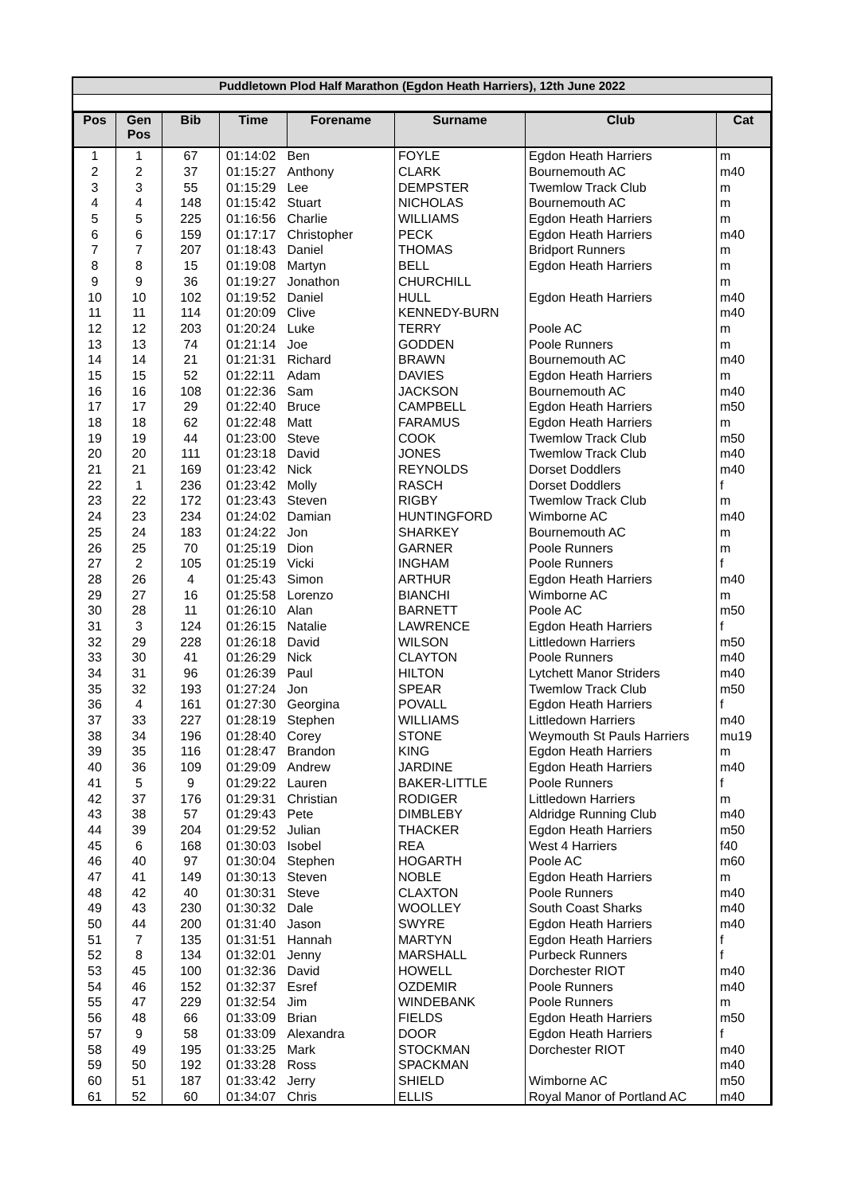Puddletown Plod Half Marathon (Egdon Heath Harriers), 12th June 2022
| Pos | Gen Pos | Bib | Time | Forename | Surname | Club | Cat |
| --- | --- | --- | --- | --- | --- | --- | --- |
| 1 | 1 | 67 | 01:14:02 | Ben | FOYLE | Egdon Heath Harriers | m |
| 2 | 2 | 37 | 01:15:27 | Anthony | CLARK | Bournemouth AC | m40 |
| 3 | 3 | 55 | 01:15:29 | Lee | DEMPSTER | Twemlow Track Club | m |
| 4 | 4 | 148 | 01:15:42 | Stuart | NICHOLAS | Bournemouth AC | m |
| 5 | 5 | 225 | 01:16:56 | Charlie | WILLIAMS | Egdon Heath Harriers | m |
| 6 | 6 | 159 | 01:17:17 | Christopher | PECK | Egdon Heath Harriers | m40 |
| 7 | 7 | 207 | 01:18:43 | Daniel | THOMAS | Bridport Runners | m |
| 8 | 8 | 15 | 01:19:08 | Martyn | BELL | Egdon Heath Harriers | m |
| 9 | 9 | 36 | 01:19:27 | Jonathon | CHURCHILL | | m |
| 10 | 10 | 102 | 01:19:52 | Daniel | HULL | Egdon Heath Harriers | m40 |
| 11 | 11 | 114 | 01:20:09 | Clive | KENNEDY-BURN | | m40 |
| 12 | 12 | 203 | 01:20:24 | Luke | TERRY | Poole AC | m |
| 13 | 13 | 74 | 01:21:14 | Joe | GODDEN | Poole Runners | m |
| 14 | 14 | 21 | 01:21:31 | Richard | BRAWN | Bournemouth AC | m40 |
| 15 | 15 | 52 | 01:22:11 | Adam | DAVIES | Egdon Heath Harriers | m |
| 16 | 16 | 108 | 01:22:36 | Sam | JACKSON | Bournemouth AC | m40 |
| 17 | 17 | 29 | 01:22:40 | Bruce | CAMPBELL | Egdon Heath Harriers | m50 |
| 18 | 18 | 62 | 01:22:48 | Matt | FARAMUS | Egdon Heath Harriers | m |
| 19 | 19 | 44 | 01:23:00 | Steve | COOK | Twemlow Track Club | m50 |
| 20 | 20 | 111 | 01:23:18 | David | JONES | Twemlow Track Club | m40 |
| 21 | 21 | 169 | 01:23:42 | Nick | REYNOLDS | Dorset Doddlers | m40 |
| 22 | 1 | 236 | 01:23:42 | Molly | RASCH | Dorset Doddlers | f |
| 23 | 22 | 172 | 01:23:43 | Steven | RIGBY | Twemlow Track Club | m |
| 24 | 23 | 234 | 01:24:02 | Damian | HUNTINGFORD | Wimborne AC | m40 |
| 25 | 24 | 183 | 01:24:22 | Jon | SHARKEY | Bournemouth AC | m |
| 26 | 25 | 70 | 01:25:19 | Dion | GARNER | Poole Runners | m |
| 27 | 2 | 105 | 01:25:19 | Vicki | INGHAM | Poole Runners | f |
| 28 | 26 | 4 | 01:25:43 | Simon | ARTHUR | Egdon Heath Harriers | m40 |
| 29 | 27 | 16 | 01:25:58 | Lorenzo | BIANCHI | Wimborne AC | m |
| 30 | 28 | 11 | 01:26:10 | Alan | BARNETT | Poole AC | m50 |
| 31 | 3 | 124 | 01:26:15 | Natalie | LAWRENCE | Egdon Heath Harriers | f |
| 32 | 29 | 228 | 01:26:18 | David | WILSON | Littledown Harriers | m50 |
| 33 | 30 | 41 | 01:26:29 | Nick | CLAYTON | Poole Runners | m40 |
| 34 | 31 | 96 | 01:26:39 | Paul | HILTON | Lytchett Manor Striders | m40 |
| 35 | 32 | 193 | 01:27:24 | Jon | SPEAR | Twemlow Track Club | m50 |
| 36 | 4 | 161 | 01:27:30 | Georgina | POVALL | Egdon Heath Harriers | f |
| 37 | 33 | 227 | 01:28:19 | Stephen | WILLIAMS | Littledown Harriers | m40 |
| 38 | 34 | 196 | 01:28:40 | Corey | STONE | Weymouth St Pauls Harriers | mu19 |
| 39 | 35 | 116 | 01:28:47 | Brandon | KING | Egdon Heath Harriers | m |
| 40 | 36 | 109 | 01:29:09 | Andrew | JARDINE | Egdon Heath Harriers | m40 |
| 41 | 5 | 9 | 01:29:22 | Lauren | BAKER-LITTLE | Poole Runners | f |
| 42 | 37 | 176 | 01:29:31 | Christian | RODIGER | Littledown Harriers | m |
| 43 | 38 | 57 | 01:29:43 | Pete | DIMBLEBY | Aldridge Running Club | m40 |
| 44 | 39 | 204 | 01:29:52 | Julian | THACKER | Egdon Heath Harriers | m50 |
| 45 | 6 | 168 | 01:30:03 | Isobel | REA | West 4 Harriers | f40 |
| 46 | 40 | 97 | 01:30:04 | Stephen | HOGARTH | Poole AC | m60 |
| 47 | 41 | 149 | 01:30:13 | Steven | NOBLE | Egdon Heath Harriers | m |
| 48 | 42 | 40 | 01:30:31 | Steve | CLAXTON | Poole Runners | m40 |
| 49 | 43 | 230 | 01:30:32 | Dale | WOOLLEY | South Coast Sharks | m40 |
| 50 | 44 | 200 | 01:31:40 | Jason | SWYRE | Egdon Heath Harriers | m40 |
| 51 | 7 | 135 | 01:31:51 | Hannah | MARTYN | Egdon Heath Harriers | f |
| 52 | 8 | 134 | 01:32:01 | Jenny | MARSHALL | Purbeck Runners | f |
| 53 | 45 | 100 | 01:32:36 | David | HOWELL | Dorchester RIOT | m40 |
| 54 | 46 | 152 | 01:32:37 | Esref | OZDEMIR | Poole Runners | m40 |
| 55 | 47 | 229 | 01:32:54 | Jim | WINDEBANK | Poole Runners | m |
| 56 | 48 | 66 | 01:33:09 | Brian | FIELDS | Egdon Heath Harriers | m50 |
| 57 | 9 | 58 | 01:33:09 | Alexandra | DOOR | Egdon Heath Harriers | f |
| 58 | 49 | 195 | 01:33:25 | Mark | STOCKMAN | Dorchester RIOT | m40 |
| 59 | 50 | 192 | 01:33:28 | Ross | SPACKMAN | | m40 |
| 60 | 51 | 187 | 01:33:42 | Jerry | SHIELD | Wimborne AC | m50 |
| 61 | 52 | 60 | 01:34:07 | Chris | ELLIS | Royal Manor of Portland AC | m40 |